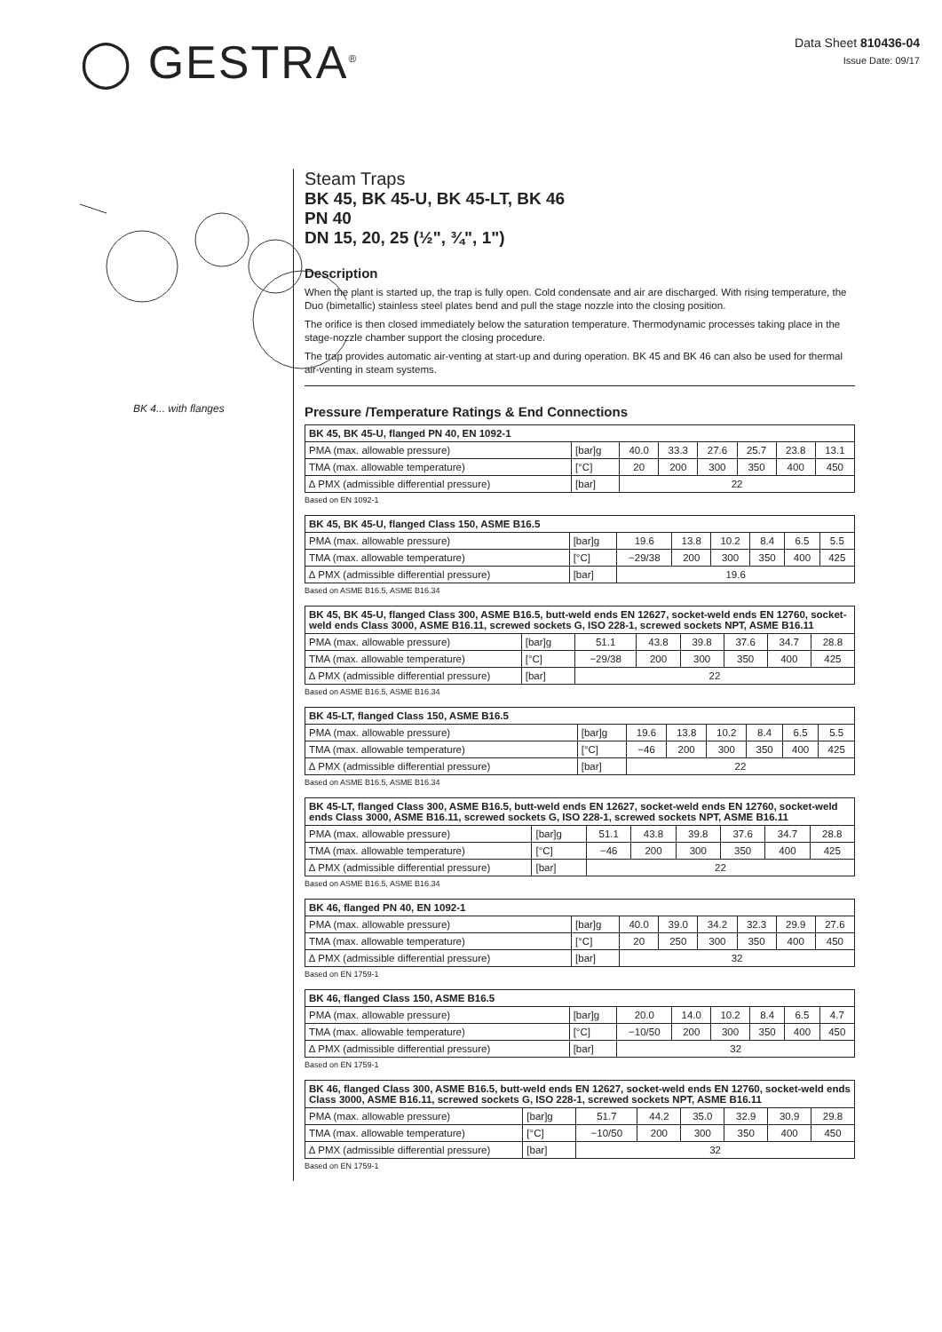◯ GESTRA<sup>®</sup>
Data Sheet 810436-04
Issue Date: 09/17
BK 4... with flanges
Steam Traps
BK 45, BK 45-U, BK 45-LT, BK 46
PN 40
DN 15, 20, 25 (½", ¾", 1")
Description
When the plant is started up, the trap is fully open. Cold condensate and air are discharged. With rising temperature, the Duo (bimetallic) stainless steel plates bend and pull the stage nozzle into the closing position.
The orifice is then closed immediately below the saturation temperature. Thermodynamic processes taking place in the stage-nozzle chamber support the closing procedure.
The trap provides automatic air-venting at start-up and during operation. BK 45 and BK 46 can also be used for thermal air-venting in steam systems.
Pressure /Temperature Ratings & End Connections
| BK 45, BK 45-U, flanged PN 40, EN 1092-1 | | | | | | | |
| --- | --- | --- | --- | --- | --- | --- | --- |
| PMA (max. allowable pressure) | [bar]g | 40.0 | 33.3 | 27.6 | 25.7 | 23.8 | 13.1 |
| TMA (max. allowable temperature) | [°C] | 20 | 200 | 300 | 350 | 400 | 450 |
| ∆ PMX (admissible differential pressure) | [bar] | 22 | | | | | |
Based on EN 1092-1
| BK 45, BK 45-U, flanged Class 150, ASME B16.5 | | | | | | | |
| --- | --- | --- | --- | --- | --- | --- | --- |
| PMA (max. allowable pressure) | [bar]g | 19.6 | 13.8 | 10.2 | 8.4 | 6.5 | 5.5 |
| TMA (max. allowable temperature) | [°C] | −29/38 | 200 | 300 | 350 | 400 | 425 |
| ∆ PMX (admissible differential pressure) | [bar] | 19.6 | | | | | |
Based on ASME B16.5, ASME B16.34
| BK 45, BK 45-U, flanged Class 300, ASME B16.5, butt-weld ends EN 12627, socket-weld ends EN 12760, socket-weld ends Class 3000, ASME B16.11, screwed sockets G, ISO 228-1, screwed sockets NPT, ASME B16.11 | | | | | | | |
| --- | --- | --- | --- | --- | --- | --- | --- |
| PMA (max. allowable pressure) | [bar]g | 51.1 | 43.8 | 39.8 | 37.6 | 34.7 | 28.8 |
| TMA (max. allowable temperature) | [°C] | −29/38 | 200 | 300 | 350 | 400 | 425 |
| ∆ PMX (admissible differential pressure) | [bar] | 22 | | | | | |
Based on ASME B16.5, ASME B16.34
| BK 45-LT, flanged Class 150, ASME B16.5 | | | | | | | |
| --- | --- | --- | --- | --- | --- | --- | --- |
| PMA (max. allowable pressure) | [bar]g | 19.6 | 13.8 | 10.2 | 8.4 | 6.5 | 5.5 |
| TMA (max. allowable temperature) | [°C] | −46 | 200 | 300 | 350 | 400 | 425 |
| ∆ PMX (admissible differential pressure) | [bar] | 22 | | | | | |
Based on ASME B16.5, ASME B16.34
| BK 45-LT, flanged Class 300, ASME B16.5, butt-weld ends EN 12627, socket-weld ends EN 12760, socket-weld ends Class 3000, ASME B16.11, screwed sockets G, ISO 228-1, screwed sockets NPT, ASME B16.11 | | | | | | | |
| --- | --- | --- | --- | --- | --- | --- | --- |
| PMA (max. allowable pressure) | [bar]g | 51.1 | 43.8 | 39.8 | 37.6 | 34.7 | 28.8 |
| TMA (max. allowable temperature) | [°C] | −46 | 200 | 300 | 350 | 400 | 425 |
| ∆ PMX (admissible differential pressure) | [bar] | 22 | | | | | |
Based on ASME B16.5, ASME B16.34
| BK 46, flanged PN 40, EN 1092-1 | | | | | | | |
| --- | --- | --- | --- | --- | --- | --- | --- |
| PMA (max. allowable pressure) | [bar]g | 40.0 | 39.0 | 34.2 | 32.3 | 29.9 | 27.6 |
| TMA (max. allowable temperature) | [°C] | 20 | 250 | 300 | 350 | 400 | 450 |
| ∆ PMX (admissible differential pressure) | [bar] | 32 | | | | | |
Based on EN 1759-1
| BK 46, flanged Class 150, ASME B16.5 | | | | | | | |
| --- | --- | --- | --- | --- | --- | --- | --- |
| PMA (max. allowable pressure) | [bar]g | 20.0 | 14.0 | 10.2 | 8.4 | 6.5 | 4.7 |
| TMA (max. allowable temperature) | [°C] | −10/50 | 200 | 300 | 350 | 400 | 450 |
| ∆ PMX (admissible differential pressure) | [bar] | 32 | | | | | |
Based on EN 1759-1
| BK 46, flanged Class 300, ASME B16.5, butt-weld ends EN 12627, socket-weld ends EN 12760, socket-weld ends Class 3000, ASME B16.11, screwed sockets G, ISO 228-1, screwed sockets NPT, ASME B16.11 | | | | | | | |
| --- | --- | --- | --- | --- | --- | --- | --- |
| PMA (max. allowable pressure) | [bar]g | 51.7 | 44.2 | 35.0 | 32.9 | 30.9 | 29.8 |
| TMA (max. allowable temperature) | [°C] | −10/50 | 200 | 300 | 350 | 400 | 450 |
| ∆ PMX (admissible differential pressure) | [bar] | 32 | | | | | |
Based on EN 1759-1